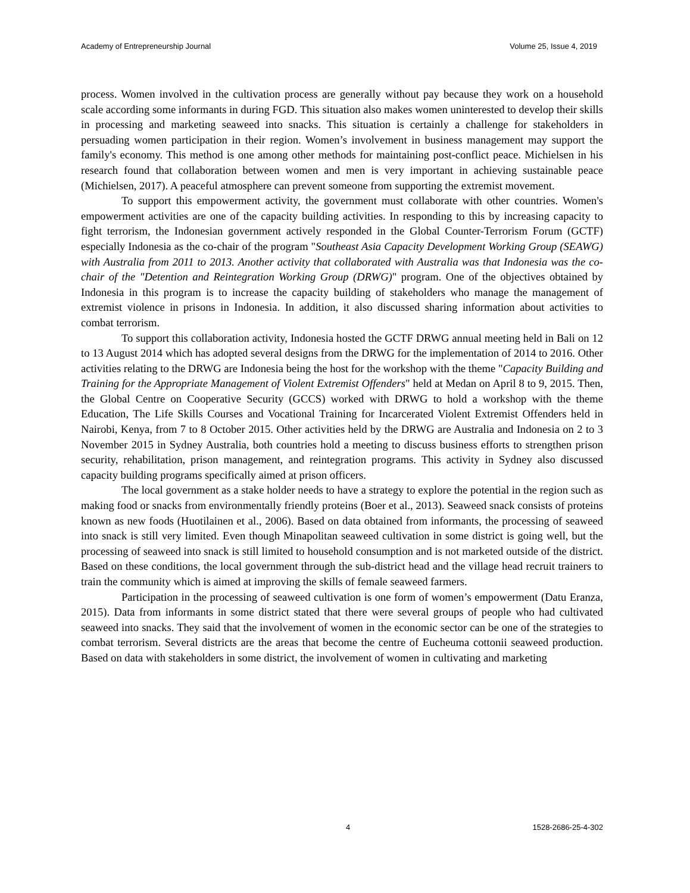Academy of Entrepreneurship Journal Volume 25, Issue 4, 2019
process. Women involved in the cultivation process are generally without pay because they work on a household scale according some informants in during FGD. This situation also makes women uninterested to develop their skills in processing and marketing seaweed into snacks. This situation is certainly a challenge for stakeholders in persuading women participation in their region. Women’s involvement in business management may support the family's economy. This method is one among other methods for maintaining post-conflict peace. Michielsen in his research found that collaboration between women and men is very important in achieving sustainable peace (Michielsen, 2017). A peaceful atmosphere can prevent someone from supporting the extremist movement.
To support this empowerment activity, the government must collaborate with other countries. Women's empowerment activities are one of the capacity building activities. In responding to this by increasing capacity to fight terrorism, the Indonesian government actively responded in the Global Counter-Terrorism Forum (GCTF) especially Indonesia as the co-chair of the program "Southeast Asia Capacity Development Working Group (SEAWG) with Australia from 2011 to 2013. Another activity that collaborated with Australia was that Indonesia was the co-chair of the "Detention and Reintegration Working Group (DRWG)" program. One of the objectives obtained by Indonesia in this program is to increase the capacity building of stakeholders who manage the management of extremist violence in prisons in Indonesia. In addition, it also discussed sharing information about activities to combat terrorism.
To support this collaboration activity, Indonesia hosted the GCTF DRWG annual meeting held in Bali on 12 to 13 August 2014 which has adopted several designs from the DRWG for the implementation of 2014 to 2016. Other activities relating to the DRWG are Indonesia being the host for the workshop with the theme "Capacity Building and Training for the Appropriate Management of Violent Extremist Offenders" held at Medan on April 8 to 9, 2015. Then, the Global Centre on Cooperative Security (GCCS) worked with DRWG to hold a workshop with the theme Education, The Life Skills Courses and Vocational Training for Incarcerated Violent Extremist Offenders held in Nairobi, Kenya, from 7 to 8 October 2015. Other activities held by the DRWG are Australia and Indonesia on 2 to 3 November 2015 in Sydney Australia, both countries hold a meeting to discuss business efforts to strengthen prison security, rehabilitation, prison management, and reintegration programs. This activity in Sydney also discussed capacity building programs specifically aimed at prison officers.
The local government as a stake holder needs to have a strategy to explore the potential in the region such as making food or snacks from environmentally friendly proteins (Boer et al., 2013). Seaweed snack consists of proteins known as new foods (Huotilainen et al., 2006). Based on data obtained from informants, the processing of seaweed into snack is still very limited. Even though Minapolitan seaweed cultivation in some district is going well, but the processing of seaweed into snack is still limited to household consumption and is not marketed outside of the district. Based on these conditions, the local government through the sub-district head and the village head recruit trainers to train the community which is aimed at improving the skills of female seaweed farmers.
Participation in the processing of seaweed cultivation is one form of women’s empowerment (Datu Eranza, 2015). Data from informants in some district stated that there were several groups of people who had cultivated seaweed into snacks. They said that the involvement of women in the economic sector can be one of the strategies to combat terrorism. Several districts are the areas that become the centre of Eucheuma cottonii seaweed production. Based on data with stakeholders in some district, the involvement of women in cultivating and marketing
4 1528-2686-25-4-302